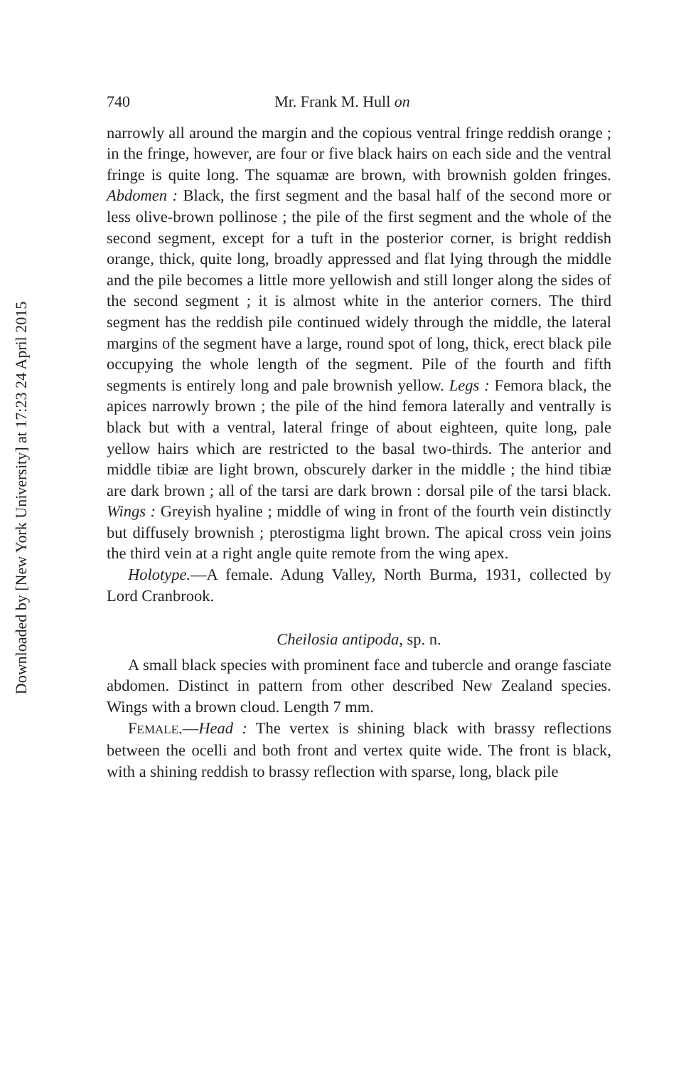Downloaded by [New York University] at 17:23 24 April 2015
740 Mr. Frank M. Hull on
narrowly all around the margin and the copious ventral fringe reddish orange ; in the fringe, however, are four or five black hairs on each side and the ventral fringe is quite long. The squamæ are brown, with brownish golden fringes. Abdomen : Black, the first segment and the basal half of the second more or less olive-brown pollinose ; the pile of the first segment and the whole of the second segment, except for a tuft in the posterior corner, is bright reddish orange, thick, quite long, broadly appressed and flat lying through the middle and the pile becomes a little more yellowish and still longer along the sides of the second segment ; it is almost white in the anterior corners. The third segment has the reddish pile continued widely through the middle, the lateral margins of the segment have a large, round spot of long, thick, erect black pile occupying the whole length of the segment. Pile of the fourth and fifth segments is entirely long and pale brownish yellow. Legs : Femora black, the apices narrowly brown ; the pile of the hind femora laterally and ventrally is black but with a ventral, lateral fringe of about eighteen, quite long, pale yellow hairs which are restricted to the basal two-thirds. The anterior and middle tibiæ are light brown, obscurely darker in the middle ; the hind tibiæ are dark brown ; all of the tarsi are dark brown : dorsal pile of the tarsi black. Wings : Greyish hyaline ; middle of wing in front of the fourth vein distinctly but diffusely brownish ; pterostigma light brown. The apical cross vein joins the third vein at a right angle quite remote from the wing apex.
Holotype.—A female. Adung Valley, North Burma, 1931, collected by Lord Cranbrook.
Cheilosia antipoda, sp. n.
A small black species with prominent face and tubercle and orange fasciate abdomen. Distinct in pattern from other described New Zealand species. Wings with a brown cloud. Length 7 mm.
FEMALE.—Head : The vertex is shining black with brassy reflections between the ocelli and both front and vertex quite wide. The front is black, with a shining reddish to brassy reflection with sparse, long, black pile